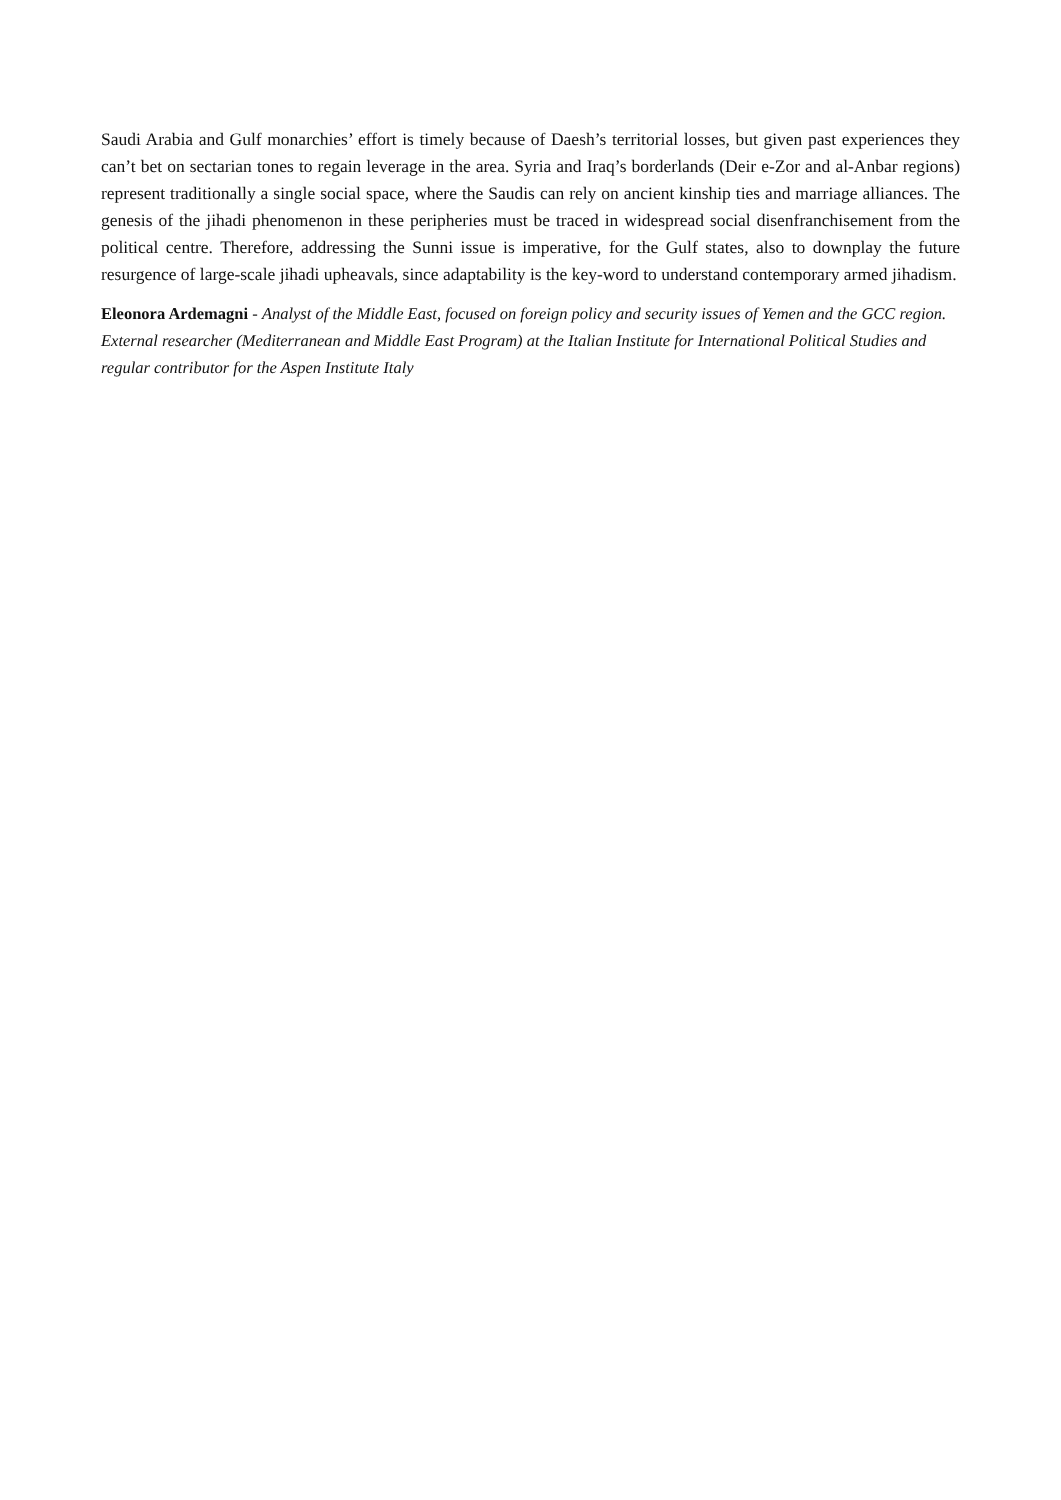Saudi Arabia and Gulf monarchies’ effort is timely because of Daesh’s territorial losses, but given past experiences they can’t bet on sectarian tones to regain leverage in the area. Syria and Iraq’s borderlands (Deir e-Zor and al-Anbar regions) represent traditionally a single social space, where the Saudis can rely on ancient kinship ties and marriage alliances. The genesis of the jihadi phenomenon in these peripheries must be traced in widespread social disenfranchisement from the political centre. Therefore, addressing the Sunni issue is imperative, for the Gulf states, also to downplay the future resurgence of large-scale jihadi upheavals, since adaptability is the key-word to understand contemporary armed jihadism.
Eleonora Ardemagni - Analyst of the Middle East, focused on foreign policy and security issues of Yemen and the GCC region. External researcher (Mediterranean and Middle East Program) at the Italian Institute for International Political Studies and regular contributor for the Aspen Institute Italy